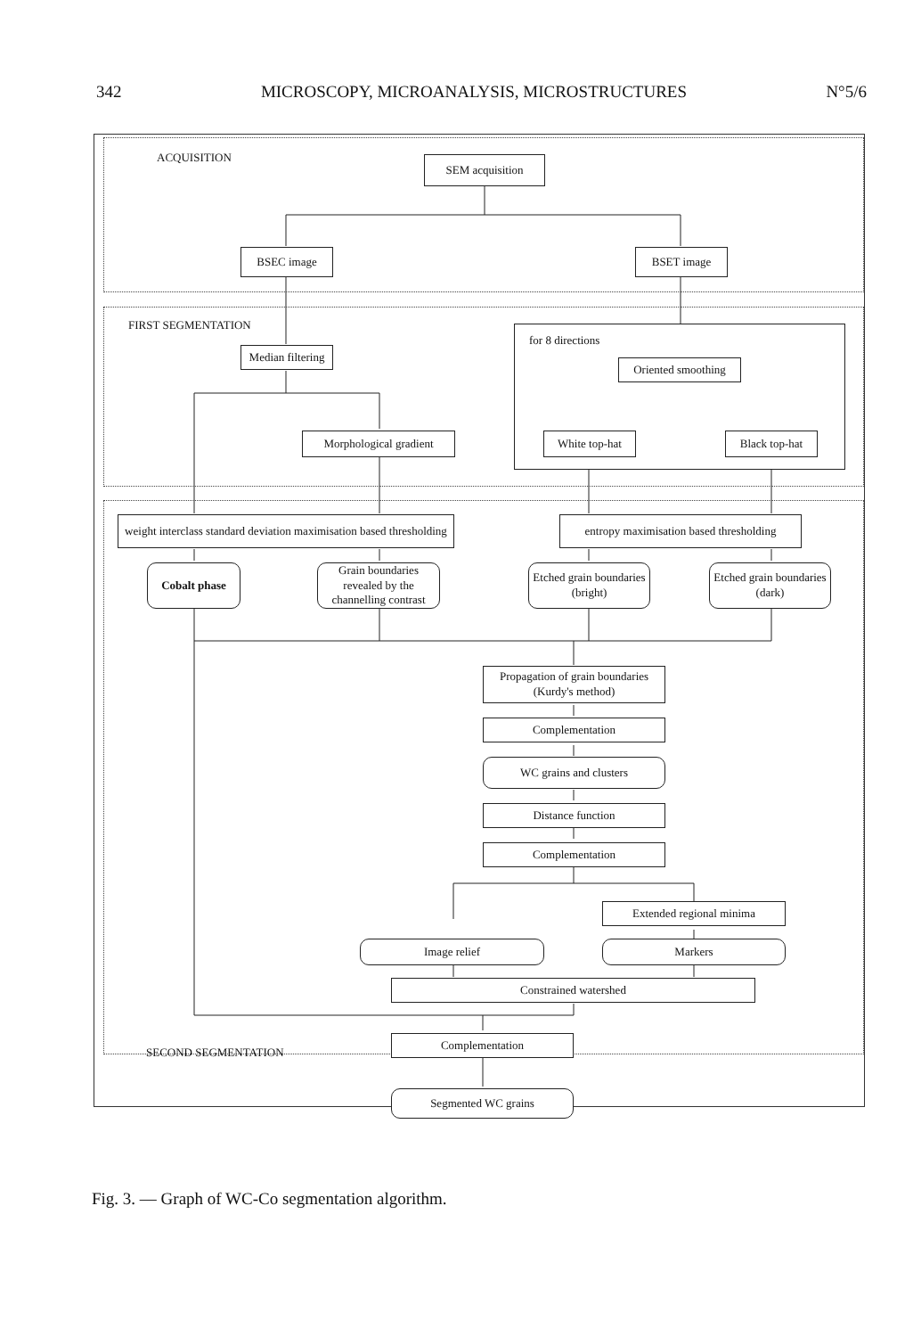342 MICROSCOPY, MICROANALYSIS, MICROSTRUCTURES N°5/6
ACQUISITION SEM acquisition
BSEC image BSET image
FIRST SEGMENTATION for 8 directions
Median filtering
Oriented smoothing
Morphological gradient
White top-hat Black top-hat
weight interclass standard deviation maximisation based thresholding
entropy maximisation based thresholding
Cobalt phase
Grain boundaries revealed by the channelling contrast
Etched grain boundaries (bright)
Etched grain boundaries (dark)
Propagation of grain boundaries (Kurdy's method)
Complementation
WC grains and clusters
Distance function
Complementation
Extended regional minima
Image relief Markers
Constrained watershed
SECOND SEGMENTATION
Complementation
Segmented WC grains
Fig. 3. — Graph of WC-Co segmentation algorithm.